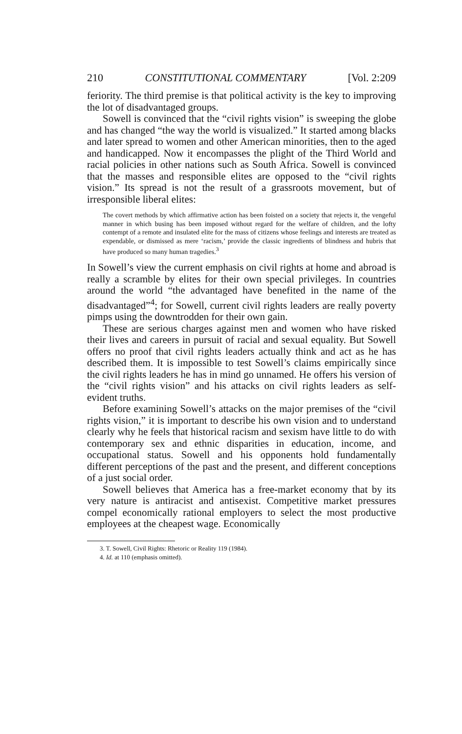210 CONSTITUTIONAL COMMENTARY [Vol. 2:209
feriority. The third premise is that political activity is the key to improving the lot of disadvantaged groups.
Sowell is convinced that the “civil rights vision” is sweeping the globe and has changed “the way the world is visualized.” It started among blacks and later spread to women and other American minorities, then to the aged and handicapped. Now it encompasses the plight of the Third World and racial policies in other nations such as South Africa. Sowell is convinced that the masses and responsible elites are opposed to the “civil rights vision.” Its spread is not the result of a grassroots movement, but of irresponsible liberal elites:
The covert methods by which affirmative action has been foisted on a society that rejects it, the vengeful manner in which busing has been imposed without regard for the welfare of children, and the lofty contempt of a remote and insulated elite for the mass of citizens whose feelings and interests are treated as expendable, or dismissed as mere ‘racism,’ provide the classic ingredients of blindness and hubris that have produced so many human tragedies.<sup>3</sup>
In Sowell’s view the current emphasis on civil rights at home and abroad is really a scramble by elites for their own special privileges. In countries around the world “the advantaged have benefited in the name of the disadvantaged”<sup>4</sup>; for Sowell, current civil rights leaders are really poverty pimps using the downtrodden for their own gain.
These are serious charges against men and women who have risked their lives and careers in pursuit of racial and sexual equality. But Sowell offers no proof that civil rights leaders actually think and act as he has described them. It is impossible to test Sowell’s claims empirically since the civil rights leaders he has in mind go unnamed. He offers his version of the “civil rights vision” and his attacks on civil rights leaders as self-evident truths.
Before examining Sowell’s attacks on the major premises of the “civil rights vision,” it is important to describe his own vision and to understand clearly why he feels that historical racism and sexism have little to do with contemporary sex and ethnic disparities in education, income, and occupational status. Sowell and his opponents hold fundamentally different perceptions of the past and the present, and different conceptions of a just social order.
Sowell believes that America has a free-market economy that by its very nature is antiracist and antisexist. Competitive market pressures compel economically rational employers to select the most productive employees at the cheapest wage. Economically
3. T. Sowell, Civil Rights: Rhetoric or Reality 119 (1984).
4. Id. at 110 (emphasis omitted).